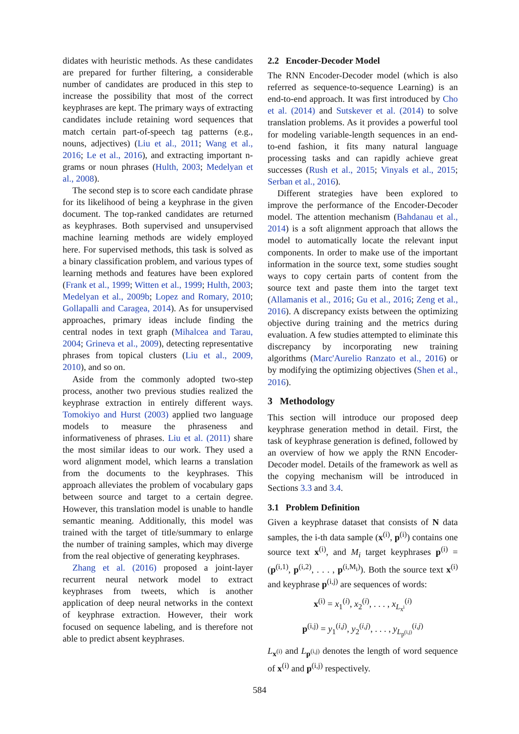didates with heuristic methods. As these candidates are prepared for further filtering, a considerable number of candidates are produced in this step to increase the possibility that most of the correct keyphrases are kept. The primary ways of extracting candidates include retaining word sequences that match certain part-of-speech tag patterns (e.g., nouns, adjectives) (Liu et al., 2011; Wang et al., 2016; Le et al., 2016), and extracting important n-grams or noun phrases (Hulth, 2003; Medelyan et al., 2008).
The second step is to score each candidate phrase for its likelihood of being a keyphrase in the given document. The top-ranked candidates are returned as keyphrases. Both supervised and unsupervised machine learning methods are widely employed here. For supervised methods, this task is solved as a binary classification problem, and various types of learning methods and features have been explored (Frank et al., 1999; Witten et al., 1999; Hulth, 2003; Medelyan et al., 2009b; Lopez and Romary, 2010; Gollapalli and Caragea, 2014). As for unsupervised approaches, primary ideas include finding the central nodes in text graph (Mihalcea and Tarau, 2004; Grineva et al., 2009), detecting representative phrases from topical clusters (Liu et al., 2009, 2010), and so on.
Aside from the commonly adopted two-step process, another two previous studies realized the keyphrase extraction in entirely different ways. Tomokiyo and Hurst (2003) applied two language models to measure the phraseness and informativeness of phrases. Liu et al. (2011) share the most similar ideas to our work. They used a word alignment model, which learns a translation from the documents to the keyphrases. This approach alleviates the problem of vocabulary gaps between source and target to a certain degree. However, this translation model is unable to handle semantic meaning. Additionally, this model was trained with the target of title/summary to enlarge the number of training samples, which may diverge from the real objective of generating keyphrases.
Zhang et al. (2016) proposed a joint-layer recurrent neural network model to extract keyphrases from tweets, which is another application of deep neural networks in the context of keyphrase extraction. However, their work focused on sequence labeling, and is therefore not able to predict absent keyphrases.
2.2 Encoder-Decoder Model
The RNN Encoder-Decoder model (which is also referred as sequence-to-sequence Learning) is an end-to-end approach. It was first introduced by Cho et al. (2014) and Sutskever et al. (2014) to solve translation problems. As it provides a powerful tool for modeling variable-length sequences in an end-to-end fashion, it fits many natural language processing tasks and can rapidly achieve great successes (Rush et al., 2015; Vinyals et al., 2015; Serban et al., 2016).
Different strategies have been explored to improve the performance of the Encoder-Decoder model. The attention mechanism (Bahdanau et al., 2014) is a soft alignment approach that allows the model to automatically locate the relevant input components. In order to make use of the important information in the source text, some studies sought ways to copy certain parts of content from the source text and paste them into the target text (Allamanis et al., 2016; Gu et al., 2016; Zeng et al., 2016). A discrepancy exists between the optimizing objective during training and the metrics during evaluation. A few studies attempted to eliminate this discrepancy by incorporating new training algorithms (Marc'Aurelio Ranzato et al., 2016) or by modifying the optimizing objectives (Shen et al., 2016).
3 Methodology
This section will introduce our proposed deep keyphrase generation method in detail. First, the task of keyphrase generation is defined, followed by an overview of how we apply the RNN Encoder-Decoder model. Details of the framework as well as the copying mechanism will be introduced in Sections 3.3 and 3.4.
3.1 Problem Definition
Given a keyphrase dataset that consists of N data samples, the i-th data sample (x<sup>(i)</sup>, p<sup>(i)</sup>) contains one source text x<sup>(i)</sup>, and M<sub>i</sub> target keyphrases p<sup>(i)</sup> = (p<sup>(i,1)</sup>, p<sup>(i,2)</sup>, . . . , p<sup>(i,M<sub>i</sub>)</sup>). Both the source text x<sup>(i)</sup> and keyphrase p<sup>(i,j)</sup> are sequences of words:
x<sup>(i)</sup> = x<sub>1</sub><sup>(i)</sup>, x<sub>2</sub><sup>(i)</sup>, . . . , x<sub>L<sub>x<sup>i</sup></sub></sub><sup>(i)</sup>
p<sup>(i,j)</sup> = y<sub>1</sub><sup>(i,j)</sup>, y<sub>2</sub><sup>(i,j)</sup>, . . . , y<sub>L<sub>p<sup>(i,j)</sup></sub></sub><sup>(i,j)</sup>
L<sub>x<sup>(i)</sup></sub> and L<sub>p<sup>(i,j)</sup></sub> denotes the length of word sequence of x<sup>(i)</sup> and p<sup>(i,j)</sup> respectively.
584